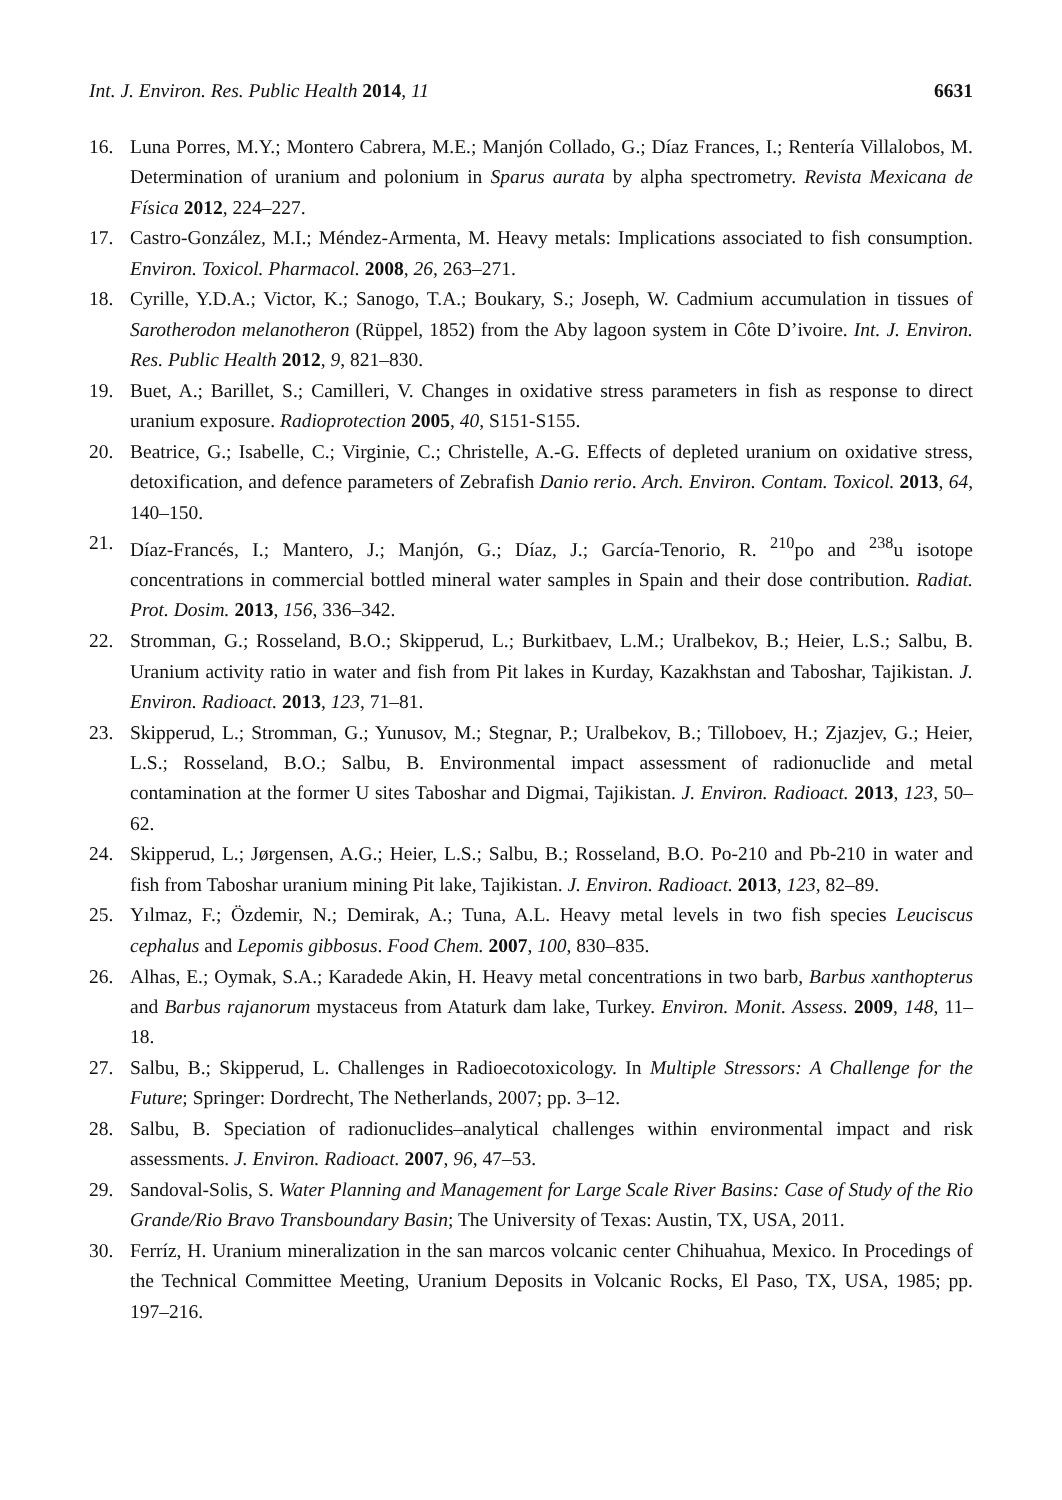Int. J. Environ. Res. Public Health 2014, 11 6631
16. Luna Porres, M.Y.; Montero Cabrera, M.E.; Manjón Collado, G.; Díaz Frances, I.; Rentería Villalobos, M. Determination of uranium and polonium in Sparus aurata by alpha spectrometry. Revista Mexicana de Física 2012, 224–227.
17. Castro-González, M.I.; Méndez-Armenta, M. Heavy metals: Implications associated to fish consumption. Environ. Toxicol. Pharmacol. 2008, 26, 263–271.
18. Cyrille, Y.D.A.; Victor, K.; Sanogo, T.A.; Boukary, S.; Joseph, W. Cadmium accumulation in tissues of Sarotherodon melanotheron (Rüppel, 1852) from the Aby lagoon system in Côte D’ivoire. Int. J. Environ. Res. Public Health 2012, 9, 821–830.
19. Buet, A.; Barillet, S.; Camilleri, V. Changes in oxidative stress parameters in fish as response to direct uranium exposure. Radioprotection 2005, 40, S151-S155.
20. Beatrice, G.; Isabelle, C.; Virginie, C.; Christelle, A.-G. Effects of depleted uranium on oxidative stress, detoxification, and defence parameters of Zebrafish Danio rerio. Arch. Environ. Contam. Toxicol. 2013, 64, 140–150.
21. Díaz-Francés, I.; Mantero, J.; Manjón, G.; Díaz, J.; García-Tenorio, R. <sup>210</sup>po and <sup>238</sup>u isotope concentrations in commercial bottled mineral water samples in Spain and their dose contribution. Radiat. Prot. Dosim. 2013, 156, 336–342.
22. Stromman, G.; Rosseland, B.O.; Skipperud, L.; Burkitbaev, L.M.; Uralbekov, B.; Heier, L.S.; Salbu, B. Uranium activity ratio in water and fish from Pit lakes in Kurday, Kazakhstan and Taboshar, Tajikistan. J. Environ. Radioact. 2013, 123, 71–81.
23. Skipperud, L.; Stromman, G.; Yunusov, M.; Stegnar, P.; Uralbekov, B.; Tilloboev, H.; Zjazjev, G.; Heier, L.S.; Rosseland, B.O.; Salbu, B. Environmental impact assessment of radionuclide and metal contamination at the former U sites Taboshar and Digmai, Tajikistan. J. Environ. Radioact. 2013, 123, 50–62.
24. Skipperud, L.; Jørgensen, A.G.; Heier, L.S.; Salbu, B.; Rosseland, B.O. Po-210 and Pb-210 in water and fish from Taboshar uranium mining Pit lake, Tajikistan. J. Environ. Radioact. 2013, 123, 82–89.
25. Yılmaz, F.; Özdemir, N.; Demirak, A.; Tuna, A.L. Heavy metal levels in two fish species Leuciscus cephalus and Lepomis gibbosus. Food Chem. 2007, 100, 830–835.
26. Alhas, E.; Oymak, S.A.; Karadede Akin, H. Heavy metal concentrations in two barb, Barbus xanthopterus and Barbus rajanorum mystaceus from Ataturk dam lake, Turkey. Environ. Monit. Assess. 2009, 148, 11–18.
27. Salbu, B.; Skipperud, L. Challenges in Radioecotoxicology. In Multiple Stressors: A Challenge for the Future; Springer: Dordrecht, The Netherlands, 2007; pp. 3–12.
28. Salbu, B. Speciation of radionuclides–analytical challenges within environmental impact and risk assessments. J. Environ. Radioact. 2007, 96, 47–53.
29. Sandoval-Solis, S. Water Planning and Management for Large Scale River Basins: Case of Study of the Rio Grande/Rio Bravo Transboundary Basin; The University of Texas: Austin, TX, USA, 2011.
30. Ferríz, H. Uranium mineralization in the san marcos volcanic center Chihuahua, Mexico. In Procedings of the Technical Committee Meeting, Uranium Deposits in Volcanic Rocks, El Paso, TX, USA, 1985; pp. 197–216.